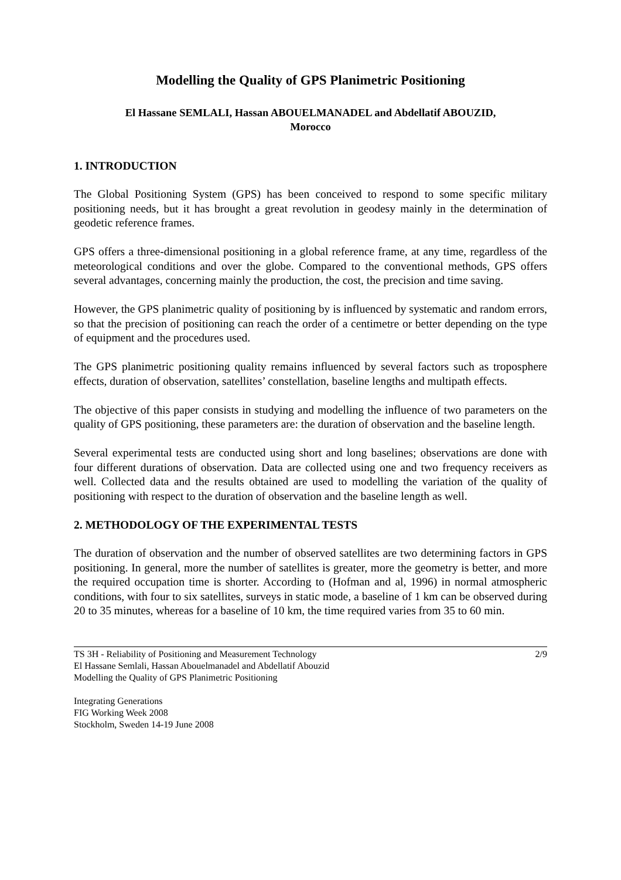Modelling the Quality of GPS Planimetric Positioning
El Hassane SEMLALI, Hassan ABOUELMANADEL and Abdellatif ABOUZID,
Morocco
1. INTRODUCTION
The Global Positioning System (GPS) has been conceived to respond to some specific military positioning needs, but it has brought a great revolution in geodesy mainly in the determination of geodetic reference frames.
GPS offers a three-dimensional positioning in a global reference frame, at any time, regardless of the meteorological conditions and over the globe. Compared to the conventional methods, GPS offers several advantages, concerning mainly the production, the cost, the precision and time saving.
However, the GPS planimetric quality of positioning by is influenced by systematic and random errors, so that the precision of positioning can reach the order of a centimetre or better depending on the type of equipment and the procedures used.
The GPS planimetric positioning quality remains influenced by several factors such as troposphere effects, duration of observation, satellites’ constellation, baseline lengths and multipath effects.
The objective of this paper consists in studying and modelling the influence of two parameters on the quality of GPS positioning, these parameters are: the duration of observation and the baseline length.
Several experimental tests are conducted using short and long baselines; observations are done with four different durations of observation. Data are collected using one and two frequency receivers as well. Collected data and the results obtained are used to modelling the variation of the quality of positioning with respect to the duration of observation and the baseline length as well.
2. METHODOLOGY OF THE EXPERIMENTAL TESTS
The duration of observation and the number of observed satellites are two determining factors in GPS positioning. In general, more the number of satellites is greater, more the geometry is better, and more the required occupation time is shorter. According to (Hofman and al, 1996) in normal atmospheric conditions, with four to six satellites, surveys in static mode, a baseline of 1 km can be observed during 20 to 35 minutes, whereas for a baseline of 10 km, the time required varies from 35 to 60 min.
TS 3H - Reliability of Positioning and Measurement Technology 2/9
El Hassane Semlali, Hassan Abouelmanadel and Abdellatif Abouzid
Modelling the Quality of GPS Planimetric Positioning
Integrating Generations
FIG Working Week 2008
Stockholm, Sweden 14-19 June 2008